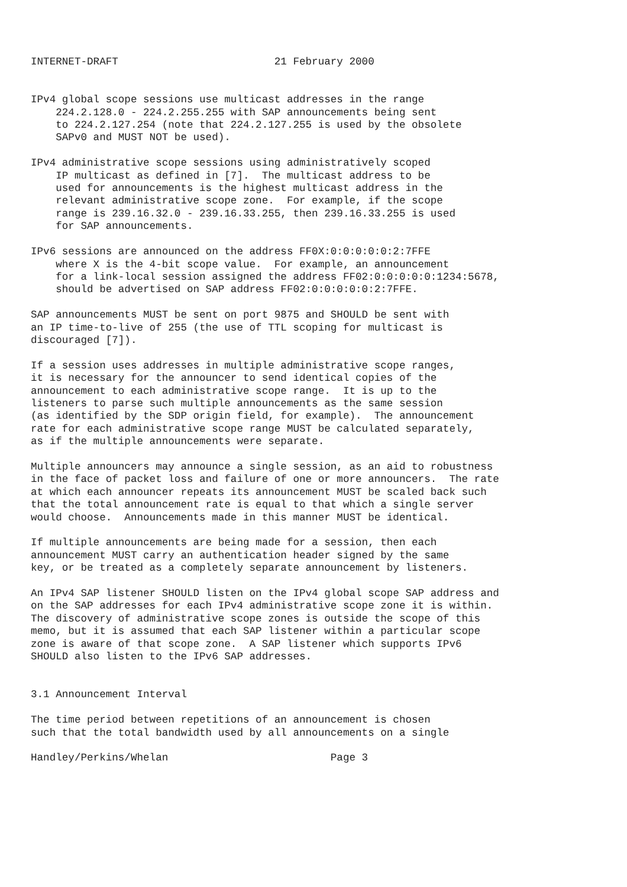INTERNET-DRAFT                         21 February 2000


IPv4 global scope sessions use multicast addresses in the range
    224.2.128.0 - 224.2.255.255 with SAP announcements being sent
    to 224.2.127.254 (note that 224.2.127.255 is used by the obsolete
    SAPv0 and MUST NOT be used).

IPv4 administrative scope sessions using administratively scoped
    IP multicast as defined in [7].  The multicast address to be
    used for announcements is the highest multicast address in the
    relevant administrative scope zone.  For example, if the scope
    range is 239.16.32.0 - 239.16.33.255, then 239.16.33.255 is used
    for SAP announcements.

IPv6 sessions are announced on the address FF0X:0:0:0:0:0:2:7FFE
    where X is the 4-bit scope value.  For example, an announcement
    for a link-local session assigned the address FF02:0:0:0:0:0:1234:5678,
    should be advertised on SAP address FF02:0:0:0:0:0:2:7FFE.

SAP announcements MUST be sent on port 9875 and SHOULD be sent with
an IP time-to-live of 255 (the use of TTL scoping for multicast is
discouraged [7]).

If a session uses addresses in multiple administrative scope ranges,
it is necessary for the announcer to send identical copies of the
announcement to each administrative scope range.  It is up to the
listeners to parse such multiple announcements as the same session
(as identified by the SDP origin field, for example).  The announcement
rate for each administrative scope range MUST be calculated separately,
as if the multiple announcements were separate.

Multiple announcers may announce a single session, as an aid to robustness
in the face of packet loss and failure of one or more announcers.  The rate
at which each announcer repeats its announcement MUST be scaled back such
that the total announcement rate is equal to that which a single server
would choose.  Announcements made in this manner MUST be identical.

If multiple announcements are being made for a session, then each
announcement MUST carry an authentication header signed by the same
key, or be treated as a completely separate announcement by listeners.

An IPv4 SAP listener SHOULD listen on the IPv4 global scope SAP address and
on the SAP addresses for each IPv4 administrative scope zone it is within.
The discovery of administrative scope zones is outside the scope of this
memo, but it is assumed that each SAP listener within a particular scope
zone is aware of that scope zone.  A SAP listener which supports IPv6
SHOULD also listen to the IPv6 SAP addresses.


3.1 Announcement Interval

The time period between repetitions of an announcement is chosen
such that the total bandwidth used by all announcements on a single

Handley/Perkins/Whelan                          Page 3